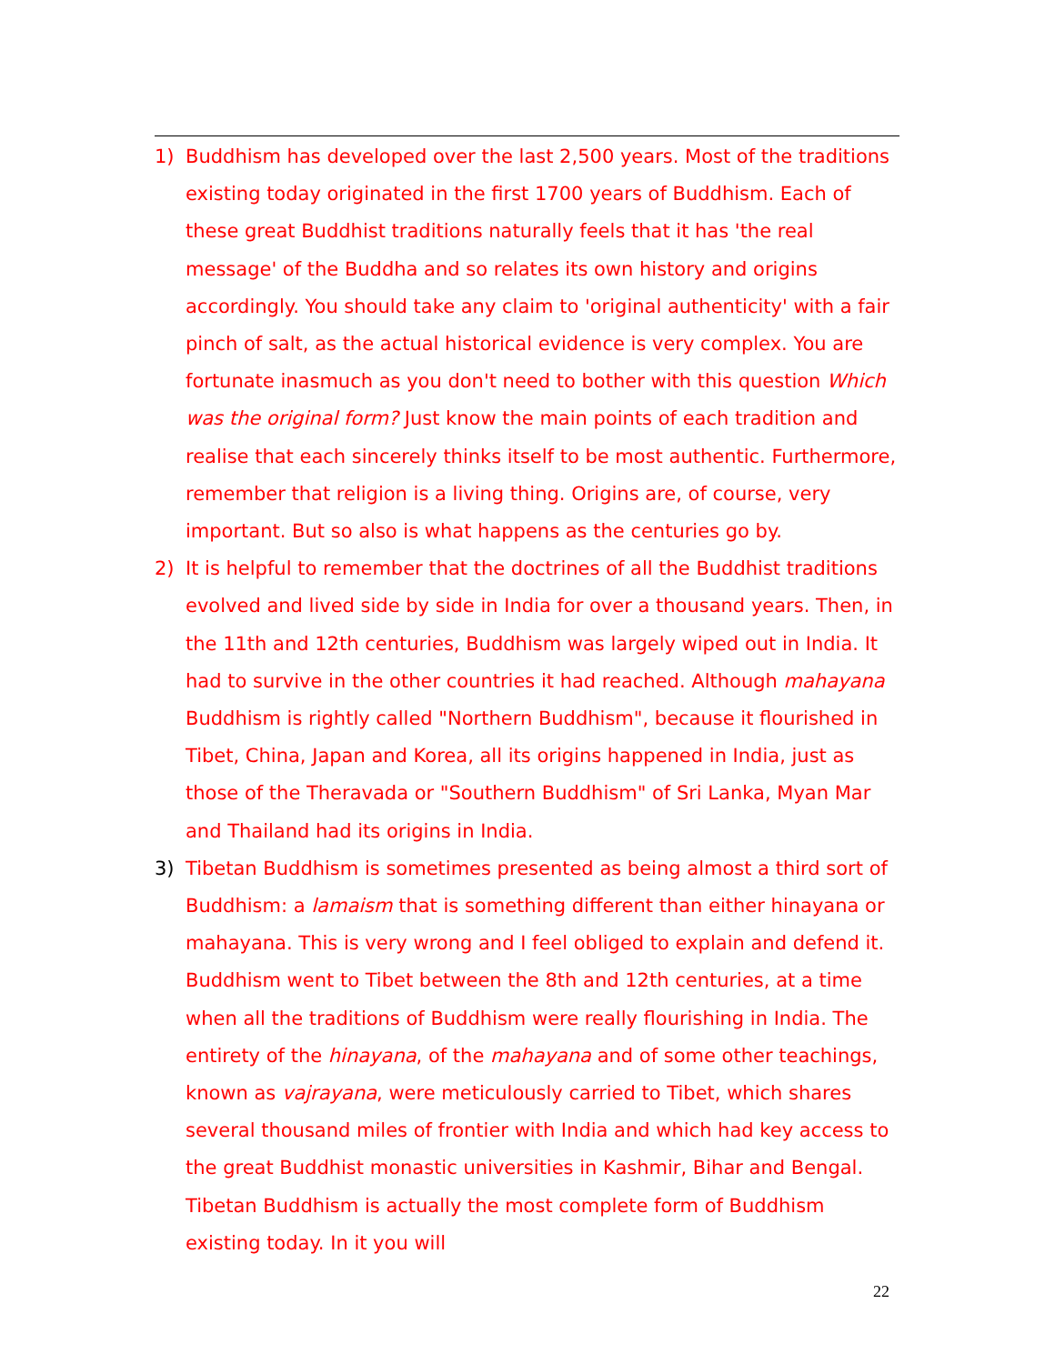1) Buddhism has developed over the last 2,500 years. Most of the traditions existing today originated in the first 1700 years of Buddhism. Each of these great Buddhist traditions naturally feels that it has 'the real message' of the Buddha and so relates its own history and origins accordingly. You should take any claim to 'original authenticity' with a fair pinch of salt, as the actual historical evidence is very complex. You are fortunate inasmuch as you don't need to bother with this question Which was the original form? Just know the main points of each tradition and realise that each sincerely thinks itself to be most authentic. Furthermore, remember that religion is a living thing. Origins are, of course, very important. But so also is what happens as the centuries go by.
2) It is helpful to remember that the doctrines of all the Buddhist traditions evolved and lived side by side in India for over a thousand years. Then, in the 11th and 12th centuries, Buddhism was largely wiped out in India. It had to survive in the other countries it had reached. Although mahayana Buddhism is rightly called "Northern Buddhism", because it flourished in Tibet, China, Japan and Korea, all its origins happened in India, just as those of the Theravada or "Southern Buddhism" of Sri Lanka, Myan Mar and Thailand had its origins in India.
3) Tibetan Buddhism is sometimes presented as being almost a third sort of Buddhism: a lamaism that is something different than either hinayana or mahayana. This is very wrong and I feel obliged to explain and defend it. Buddhism went to Tibet between the 8th and 12th centuries, at a time when all the traditions of Buddhism were really flourishing in India. The entirety of the hinayana, of the mahayana and of some other teachings, known as vajrayana, were meticulously carried to Tibet, which shares several thousand miles of frontier with India and which had key access to the great Buddhist monastic universities in Kashmir, Bihar and Bengal. Tibetan Buddhism is actually the most complete form of Buddhism existing today. In it you will
22